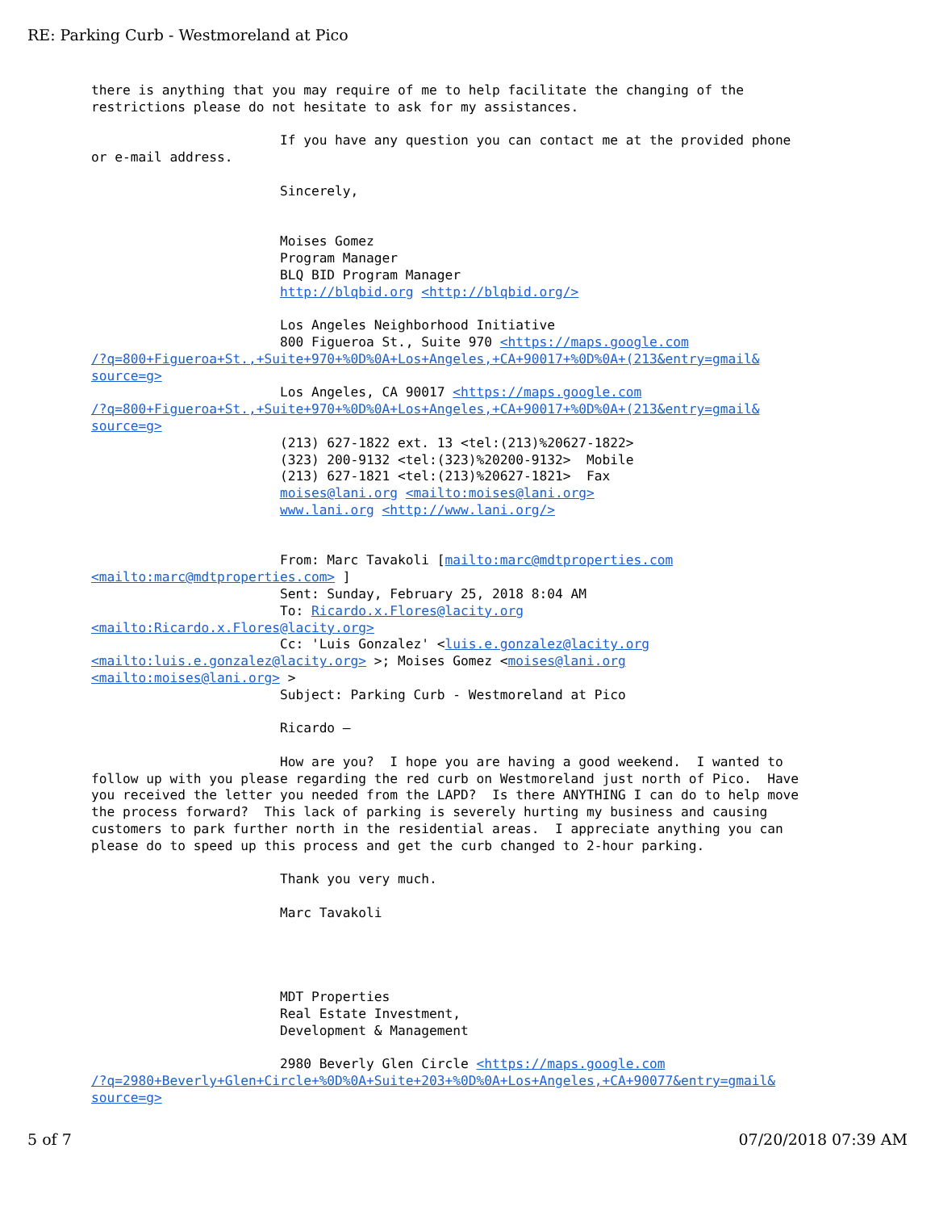RE: Parking Curb - Westmoreland at Pico
there is anything that you may require of me to help facilitate the changing of the
restrictions please do not hesitate to ask for my assistances.

                        If you have any question you can contact me at the provided phone
or e-mail address.

                        Sincerely,


                        Moises Gomez
                        Program Manager
                        BLQ BID Program Manager
                        http://blqbid.org <http://blqbid.org/>

                        Los Angeles Neighborhood Initiative
                        800 Figueroa St., Suite 970 <https://maps.google.com
/?q=800+Figueroa+St.,+Suite+970+%0D%0A+Los+Angeles,+CA+90017+%0D%0A+(213&entry=gmail&
source=g>
                        Los Angeles, CA 90017 <https://maps.google.com
/?q=800+Figueroa+St.,+Suite+970+%0D%0A+Los+Angeles,+CA+90017+%0D%0A+(213&entry=gmail&
source=g>
                        (213) 627-1822 ext. 13 <tel:(213)%20627-1822>
                        (323) 200-9132 <tel:(323)%20200-9132>  Mobile
                        (213) 627-1821 <tel:(213)%20627-1821>  Fax
                        moises@lani.org <mailto:moises@lani.org>
                        www.lani.org <http://www.lani.org/>


                        From: Marc Tavakoli [mailto:marc@mdtproperties.com
<mailto:marc@mdtproperties.com> ]
                        Sent: Sunday, February 25, 2018 8:04 AM
                        To: Ricardo.x.Flores@lacity.org
<mailto:Ricardo.x.Flores@lacity.org>
                        Cc: 'Luis Gonzalez' <luis.e.gonzalez@lacity.org
<mailto:luis.e.gonzalez@lacity.org> >; Moises Gomez <moises@lani.org
<mailto:moises@lani.org> >
                        Subject: Parking Curb - Westmoreland at Pico

                        Ricardo –

                        How are you?  I hope you are having a good weekend.  I wanted to
follow up with you please regarding the red curb on Westmoreland just north of Pico.  Have
you received the letter you needed from the LAPD?  Is there ANYTHING I can do to help move
the process forward?  This lack of parking is severely hurting my business and causing
customers to park further north in the residential areas.  I appreciate anything you can
please do to speed up this process and get the curb changed to 2-hour parking.

                        Thank you very much.

                        Marc Tavakoli




                        MDT Properties
                        Real Estate Investment,
                        Development & Management

                        2980 Beverly Glen Circle <https://maps.google.com
/?q=2980+Beverly+Glen+Circle+%0D%0A+Suite+203+%0D%0A+Los+Angeles,+CA+90077&entry=gmail&
source=g>
5 of 7 07/20/2018 07:39 AM